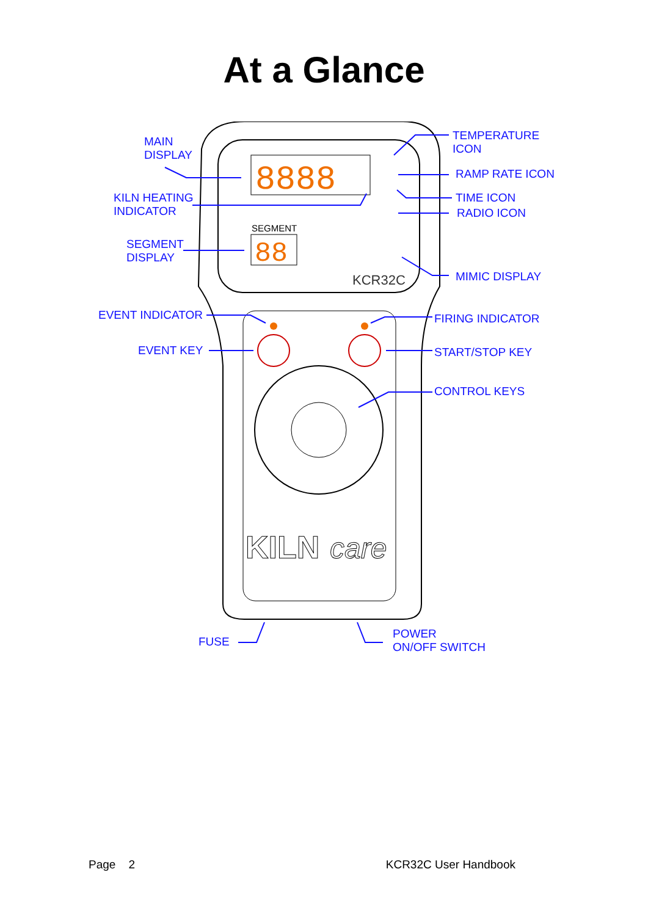At a Glance
8888
88
SEGMENT
KCR32C
KILN
care
MAIN
DISPLAY
KILN HEATING
INDICATOR
SEGMENT
DISPLAY
TEMPERATURE
ICON
RAMP RATE ICON
TIME ICON
RADIO ICON
MIMIC DISPLAY
EVENT INDICATOR FIRING INDICATOR
EVENT KEY START/STOP KEY
CONTROL KEYS
FUSE
POWER
ON/OFF SWITCH
Page 2 KCR32C User Handbook